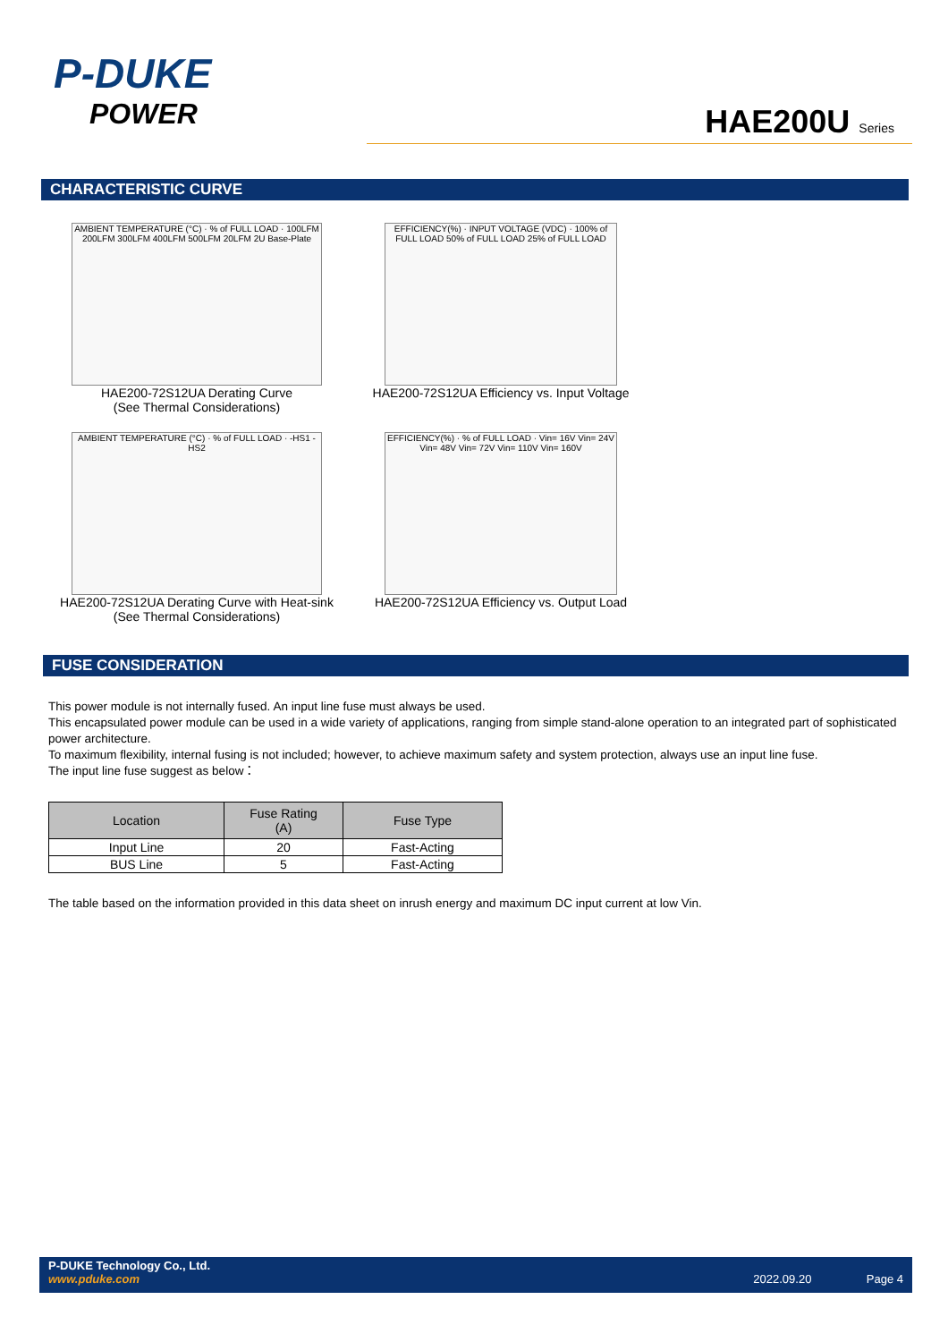P-DUKE
POWER
HAE200U Series
CHARACTERISTIC CURVE
AMBIENT TEMPERATURE (°C) · % of FULL LOAD · 100LFM 200LFM 300LFM 400LFM 500LFM 20LFM 2U Base-Plate
HAE200-72S12UA Derating Curve
(See Thermal Considerations)
EFFICIENCY(%) · INPUT VOLTAGE (VDC) · 100% of FULL LOAD 50% of FULL LOAD 25% of FULL LOAD
HAE200-72S12UA Efficiency vs. Input Voltage
AMBIENT TEMPERATURE (°C) · % of FULL LOAD · -HS1 -HS2
HAE200-72S12UA Derating Curve with Heat-sink
(See Thermal Considerations)
EFFICIENCY(%) · % of FULL LOAD · Vin= 16V Vin= 24V Vin= 48V Vin= 72V Vin= 110V Vin= 160V
HAE200-72S12UA Efficiency vs. Output Load
FUSE CONSIDERATION
This power module is not internally fused. An input line fuse must always be used.
This encapsulated power module can be used in a wide variety of applications, ranging from simple stand-alone operation to an integrated part of sophisticated power architecture.
To maximum flexibility, internal fusing is not included; however, to achieve maximum safety and system protection, always use an input line fuse.
The input line fuse suggest as below：
| Location | Fuse Rating (A) | Fuse Type |
| --- | --- | --- |
| Input Line | 20 | Fast-Acting |
| BUS Line | 5 | Fast-Acting |
The table based on the information provided in this data sheet on inrush energy and maximum DC input current at low Vin.
P-DUKE Technology Co., Ltd.
www.pduke.com 2022.09.20 Page 4